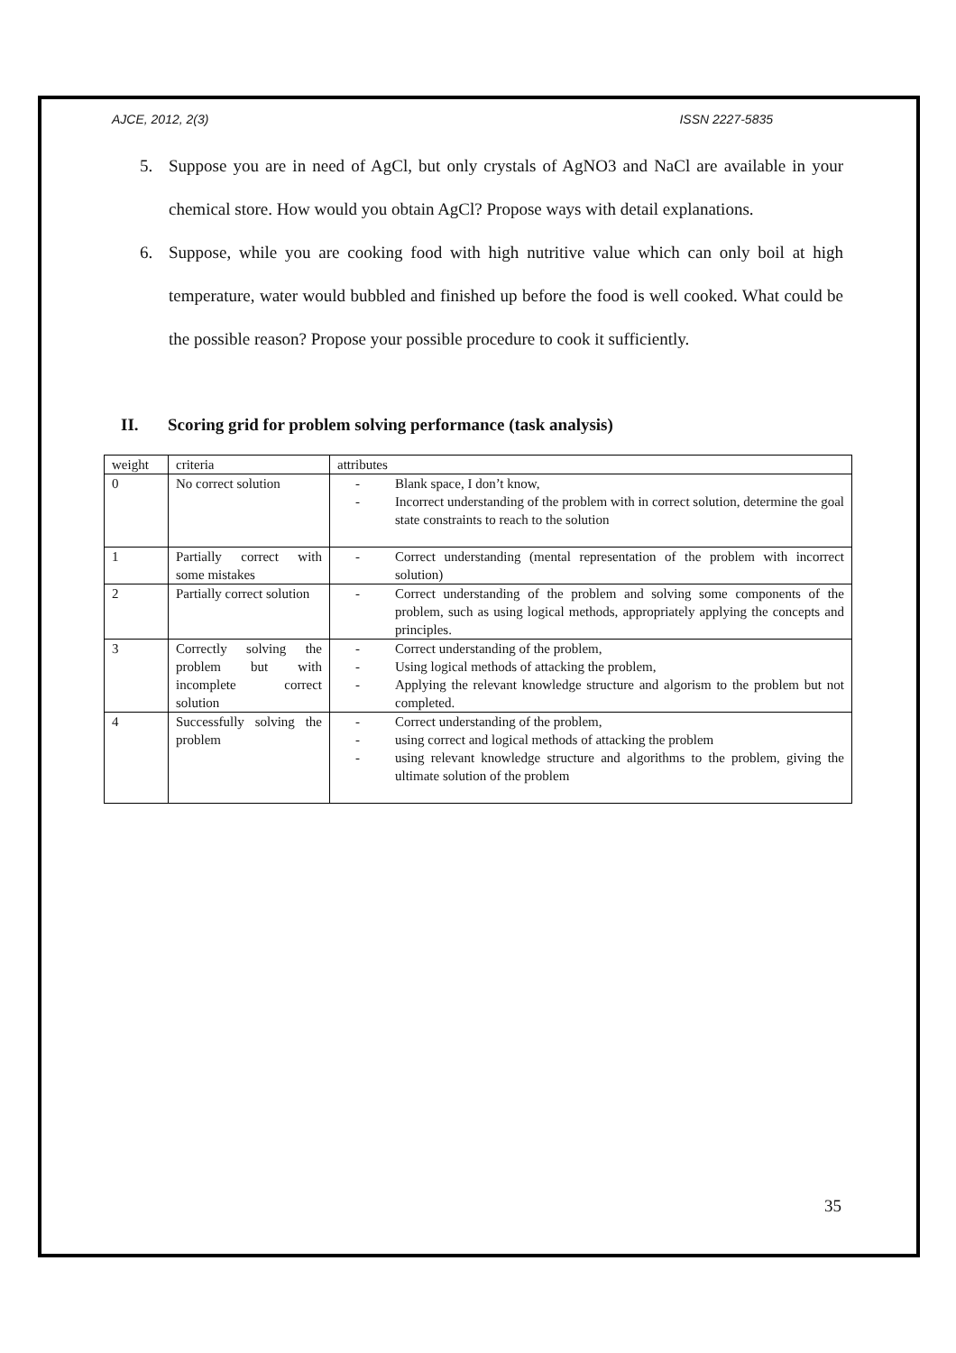AJCE, 2012, 2(3) ISSN 2227-5835
5. Suppose you are in need of AgCl, but only crystals of AgNO3 and NaCl are available in your chemical store. How would you obtain AgCl? Propose ways with detail explanations.
6. Suppose, while you are cooking food with high nutritive value which can only boil at high temperature, water would bubbled and finished up before the food is well cooked. What could be the possible reason? Propose your possible procedure to cook it sufficiently.
II. Scoring grid for problem solving performance (task analysis)
| weight | criteria | attributes |
| 0 | No correct solution | - Blank space, I don’t know, - Incorrect understanding of the problem with in correct solution, determine the goal state constraints to reach to the solution |
| 1 | Partially correct with some mistakes | - Correct understanding (mental representation of the problem with incorrect solution) |
| 2 | Partially correct solution | - Correct understanding of the problem and solving some components of the problem, such as using logical methods, appropriately applying the concepts and principles. |
| 3 | Correctly solving the problem but with incomplete correct solution | - Correct understanding of the problem, - Using logical methods of attacking the problem, - Applying the relevant knowledge structure and algorism to the problem but not completed. |
| 4 | Successfully solving the problem | - Correct understanding of the problem, - using correct and logical methods of attacking the problem - using relevant knowledge structure and algorithms to the problem, giving the ultimate solution of the problem |
35